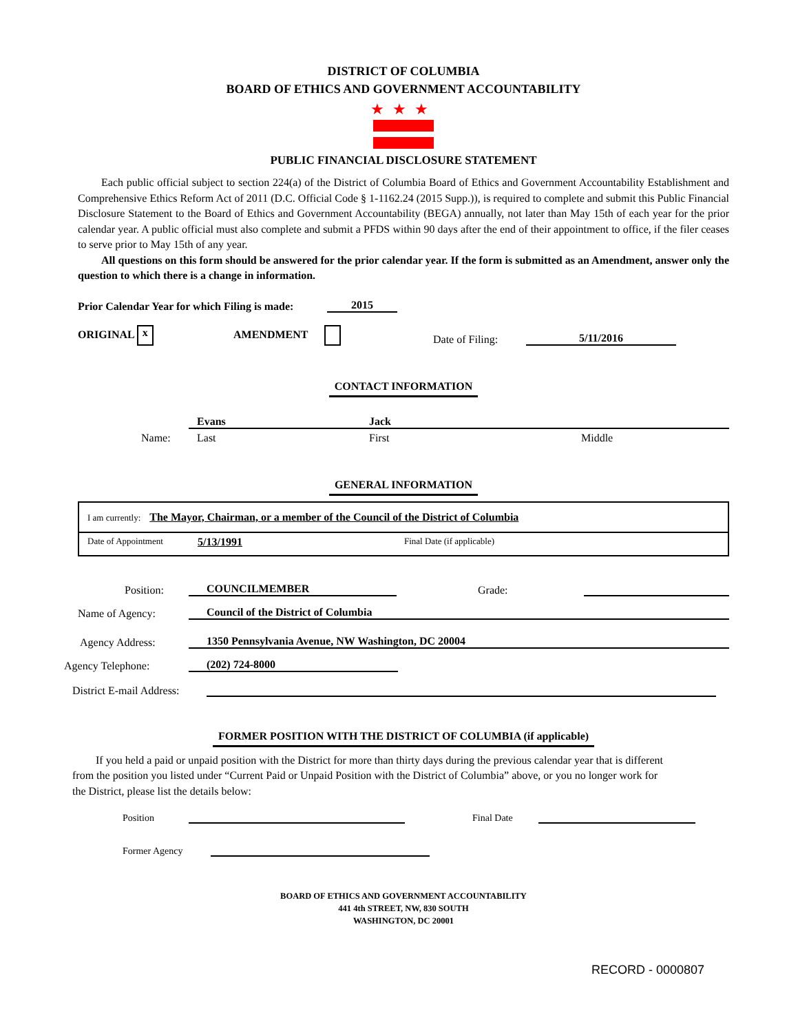DISTRICT OF COLUMBIA
BOARD OF ETHICS AND GOVERNMENT ACCOUNTABILITY
★★★
PUBLIC FINANCIAL DISCLOSURE STATEMENT
Each public official subject to section 224(a) of the District of Columbia Board of Ethics and Government Accountability Establishment and Comprehensive Ethics Reform Act of 2011 (D.C. Official Code § 1-1162.24 (2015 Supp.)), is required to complete and submit this Public Financial Disclosure Statement to the Board of Ethics and Government Accountability (BEGA) annually, not later than May 15th of each year for the prior calendar year. A public official must also complete and submit a PFDS within 90 days after the end of their appointment to office, if the filer ceases to serve prior to May 15th of any year.
All questions on this form should be answered for the prior calendar year. If the form is submitted as an Amendment, answer only the question to which there is a change in information.
Prior Calendar Year for which Filing is made: 2015
ORIGINAL x AMENDMENT Date of Filing: 5/11/2016
CONTACT INFORMATION
Name:
Evans Jack
Last First Middle
GENERAL INFORMATION
I am currently: The Mayor, Chairman, or a member of the Council of the District of Columbia
Date of Appointment 5/13/1991 Final Date (if applicable)
Position: COUNCILMEMBER Grade:
Name of Agency: Council of the District of Columbia
Agency Address: 1350 Pennsylvania Avenue, NW Washington, DC 20004
Agency Telephone: (202) 724-8000
District E-mail Address:
FORMER POSITION WITH THE DISTRICT OF COLUMBIA (if applicable)
If you held a paid or unpaid position with the District for more than thirty days during the previous calendar year that is different from the position you listed under “Current Paid or Unpaid Position with the District of Columbia” above, or you no longer work for the District, please list the details below:
Position Final Date
Former Agency
BOARD OF ETHICS AND GOVERNMENT ACCOUNTABILITY
441 4th STREET, NW, 830 SOUTH
WASHINGTON, DC 20001
RECORD - 0000807